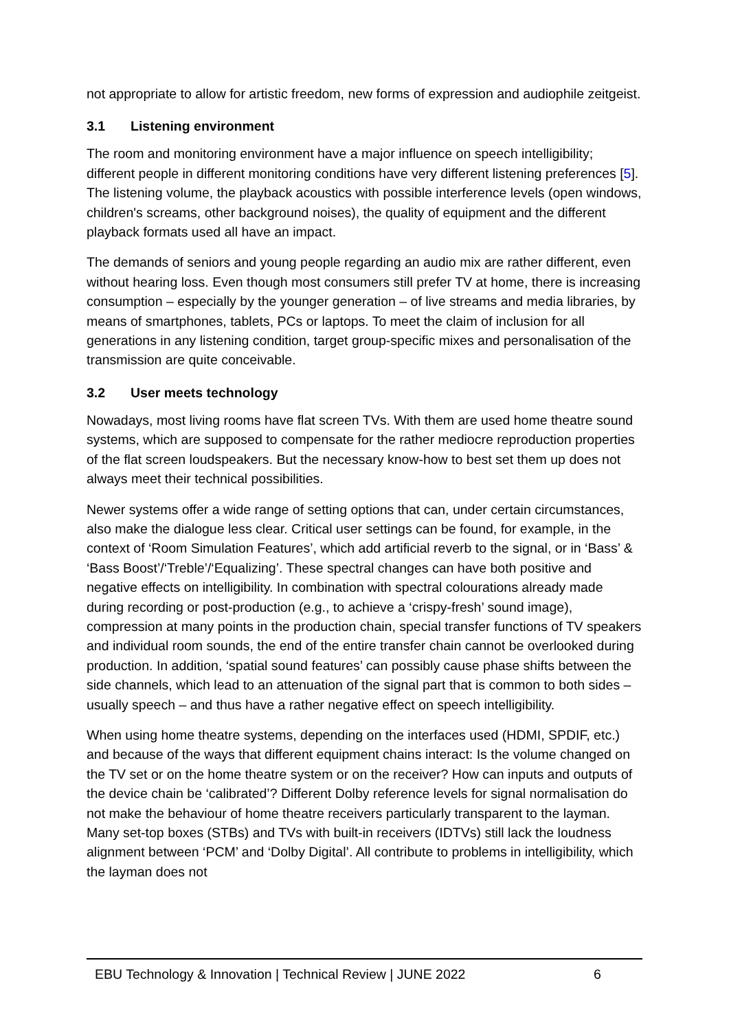not appropriate to allow for artistic freedom, new forms of expression and audiophile zeitgeist.
3.1 Listening environment
The room and monitoring environment have a major influence on speech intelligibility; different people in different monitoring conditions have very different listening preferences [5]. The listening volume, the playback acoustics with possible interference levels (open windows, children's screams, other background noises), the quality of equipment and the different playback formats used all have an impact.
The demands of seniors and young people regarding an audio mix are rather different, even without hearing loss. Even though most consumers still prefer TV at home, there is increasing consumption – especially by the younger generation – of live streams and media libraries, by means of smartphones, tablets, PCs or laptops. To meet the claim of inclusion for all generations in any listening condition, target group-specific mixes and personalisation of the transmission are quite conceivable.
3.2 User meets technology
Nowadays, most living rooms have flat screen TVs. With them are used home theatre sound systems, which are supposed to compensate for the rather mediocre reproduction properties of the flat screen loudspeakers. But the necessary know-how to best set them up does not always meet their technical possibilities.
Newer systems offer a wide range of setting options that can, under certain circumstances, also make the dialogue less clear. Critical user settings can be found, for example, in the context of ‘Room Simulation Features’, which add artificial reverb to the signal, or in ‘Bass’ & ‘Bass Boost’/‘Treble’/‘Equalizing’. These spectral changes can have both positive and negative effects on intelligibility. In combination with spectral colourations already made during recording or post-production (e.g., to achieve a ‘crispy-fresh’ sound image), compression at many points in the production chain, special transfer functions of TV speakers and individual room sounds, the end of the entire transfer chain cannot be overlooked during production. In addition, ‘spatial sound features’ can possibly cause phase shifts between the side channels, which lead to an attenuation of the signal part that is common to both sides – usually speech – and thus have a rather negative effect on speech intelligibility.
When using home theatre systems, depending on the interfaces used (HDMI, SPDIF, etc.) and because of the ways that different equipment chains interact: Is the volume changed on the TV set or on the home theatre system or on the receiver? How can inputs and outputs of the device chain be ‘calibrated’? Different Dolby reference levels for signal normalisation do not make the behaviour of home theatre receivers particularly transparent to the layman. Many set-top boxes (STBs) and TVs with built-in receivers (IDTVs) still lack the loudness alignment between ‘PCM’ and ‘Dolby Digital’. All contribute to problems in intelligibility, which the layman does not
EBU Technology & Innovation | Technical Review | JUNE 2022 6